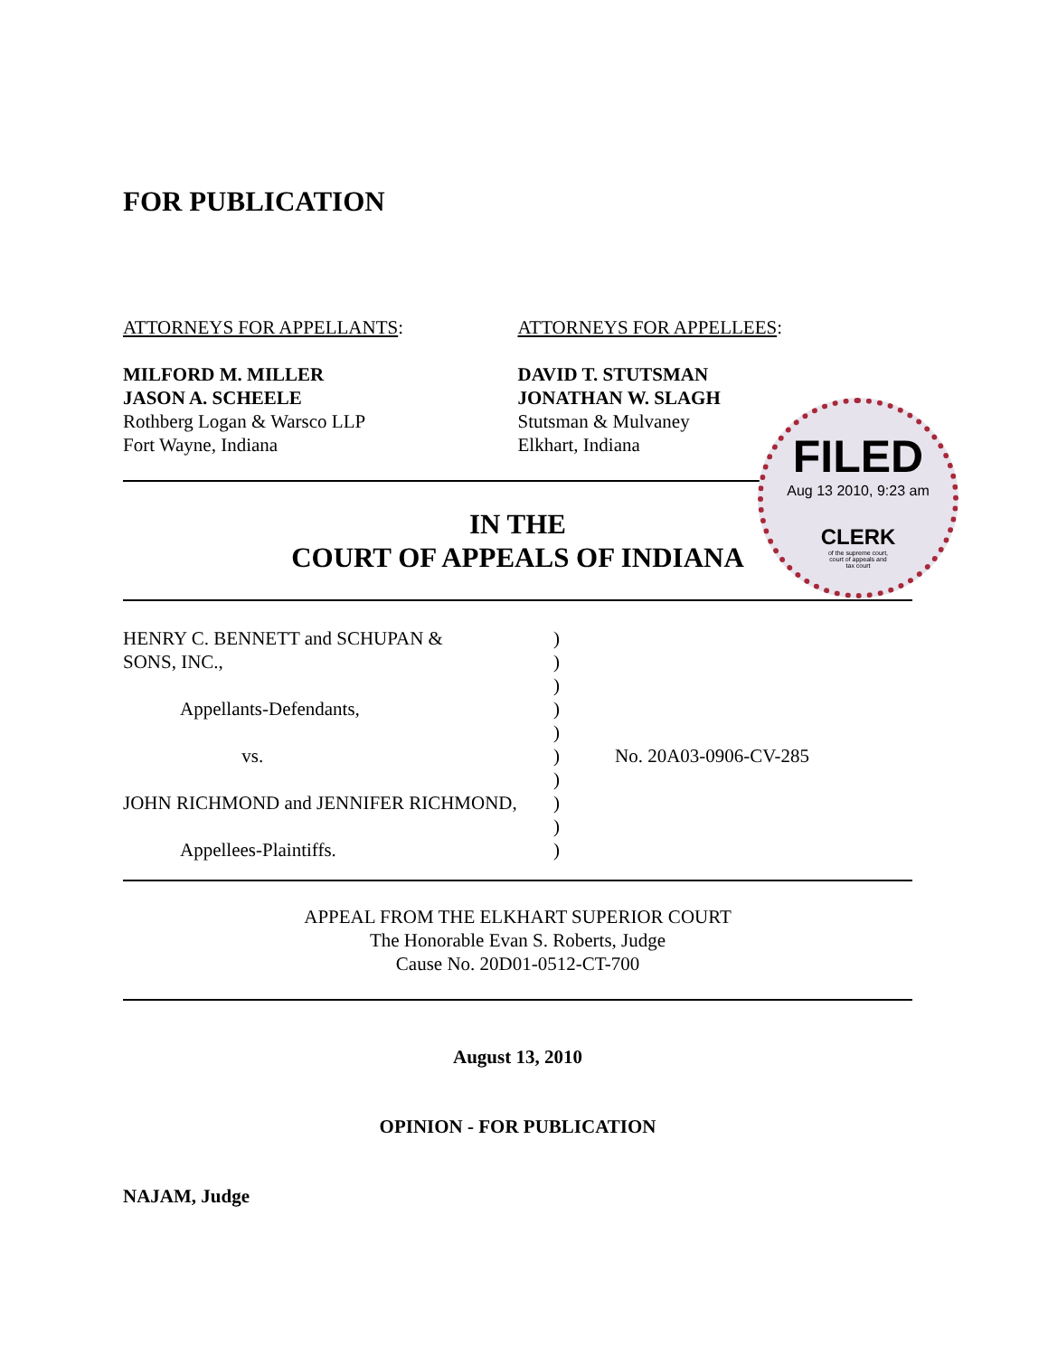FOR PUBLICATION
ATTORNEYS FOR APPELLANTS:
MILFORD M. MILLER
JASON A. SCHEELE
Rothberg Logan & Warsco LLP
Fort Wayne, Indiana
ATTORNEYS FOR APPELLEES:
DAVID T. STUTSMAN
JONATHAN W. SLAGH
Stutsman & Mulvaney
Elkhart, Indiana
FILED
Aug 13 2010, 9:23 am
CLERK
of the supreme court,
court of appeals and
tax court
IN THE
COURT OF APPEALS OF INDIANA
HENRY C. BENNETT and SCHUPAN &
SONS, INC.,
Appellants-Defendants,
vs.
JOHN RICHMOND and JENNIFER RICHMOND,
Appellees-Plaintiffs.
)
)
)
)
)
)
)
)
)
)
No. 20A03-0906-CV-285
APPEAL FROM THE ELKHART SUPERIOR COURT
The Honorable Evan S. Roberts, Judge
Cause No. 20D01-0512-CT-700
August 13, 2010
OPINION - FOR PUBLICATION
NAJAM, Judge